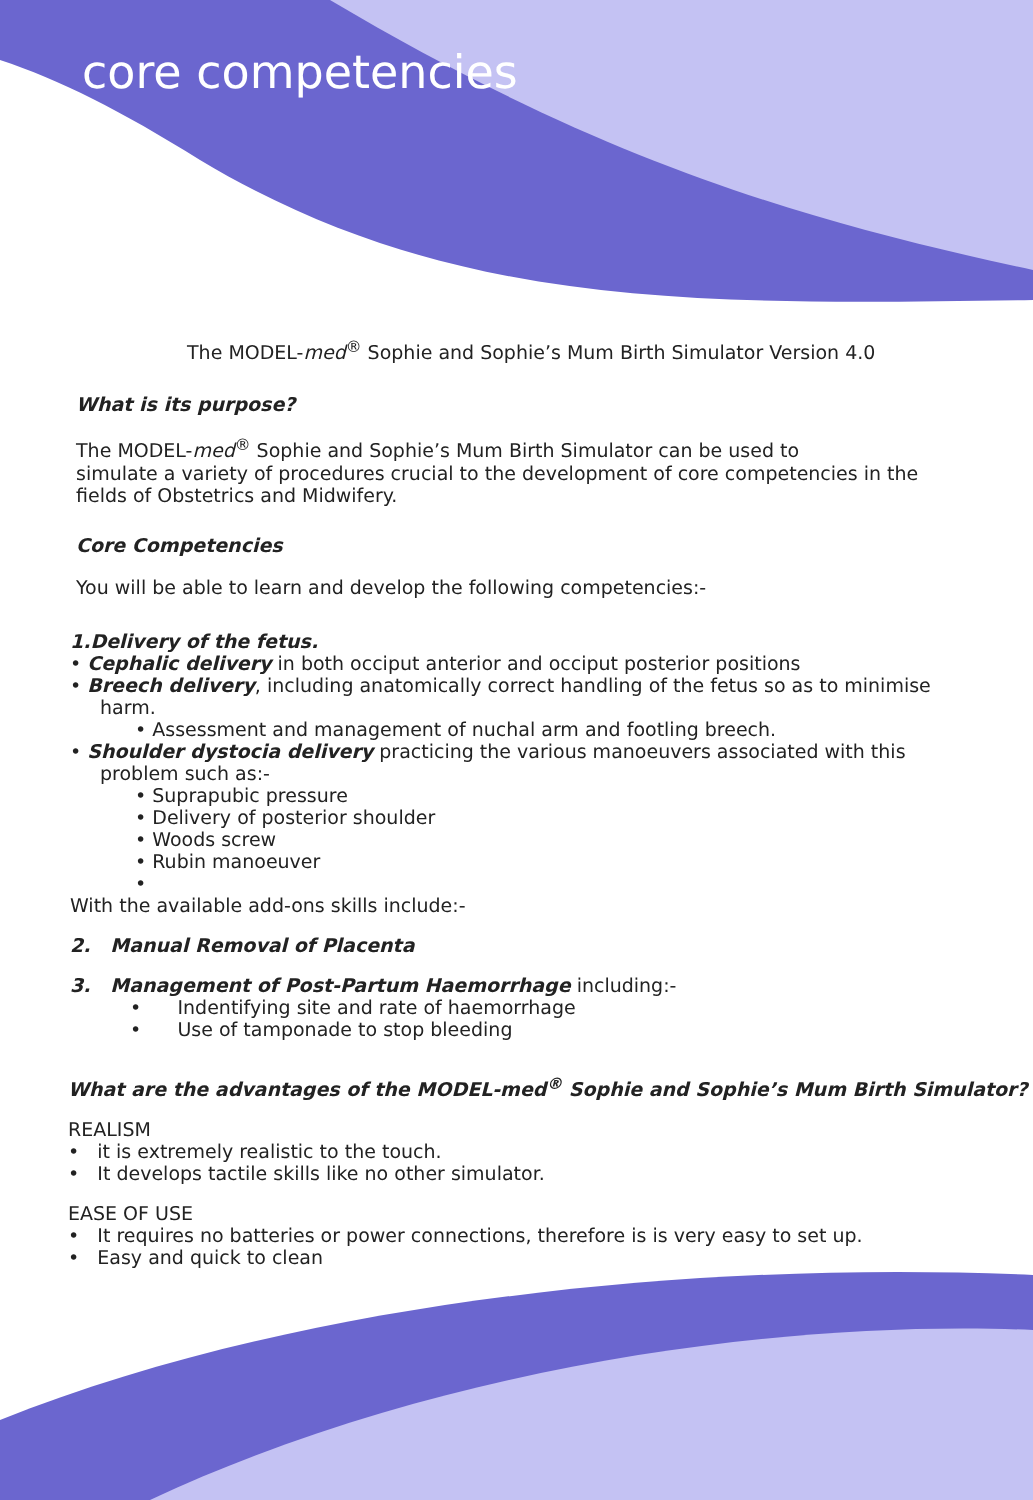core competencies
The MODEL-med<sup>®</sup> Sophie and Sophie’s Mum Birth Simulator Version 4.0
What is its purpose?
The MODEL-med<sup>®</sup> Sophie and Sophie’s Mum Birth Simulator can be used to
simulate a variety of procedures crucial to the development of core competencies in the fields of Obstetrics and Midwifery.
Core Competencies
You will be able to learn and develop the following competencies:-
1.Delivery of the fetus.
• Cephalic delivery in both occiput anterior and occiput posterior positions
• Breech delivery, including anatomically correct handling of the fetus so as to minimise harm.
• Assessment and management of nuchal arm and footling breech.
• Shoulder dystocia delivery practicing the various manoeuvers associated with this problem such as:-
• Suprapubic pressure
• Delivery of posterior shoulder
• Woods screw
• Rubin manoeuver
•
With the available add-ons skills include:-
2. Manual Removal of Placenta
3. Management of Post-Partum Haemorrhage including:-
• Indentifying site and rate of haemorrhage
• Use of tamponade to stop bleeding
What are the advantages of the MODEL-med<sup>®</sup> Sophie and Sophie’s Mum Birth Simulator?
REALISM
• it is extremely realistic to the touch.
• It develops tactile skills like no other simulator.
EASE OF USE
• It requires no batteries or power connections, therefore is is very easy to set up.
• Easy and quick to clean